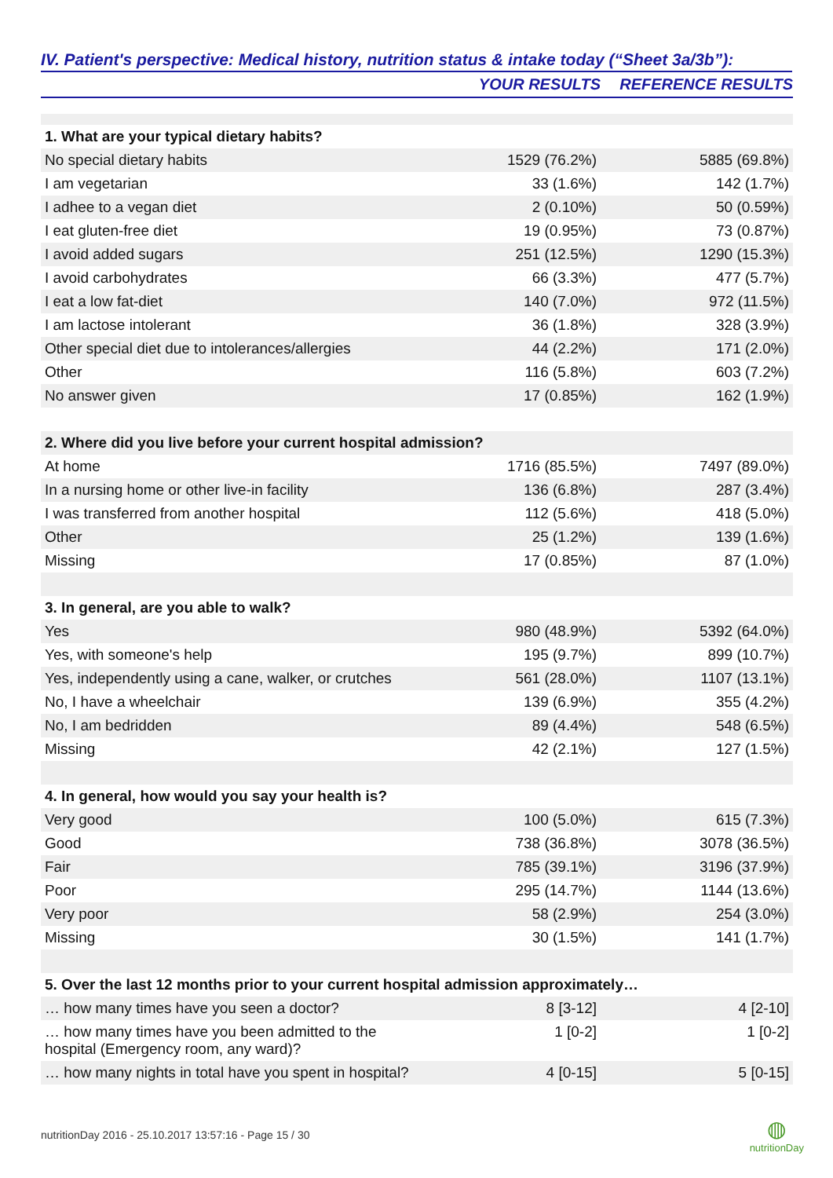IV. Patient's perspective: Medical history, nutrition status & intake today (“Sheet 3a/3b”):
| | YOUR RESULTS | REFERENCE RESULTS |
| --- | --- | --- |
| 1. What are your typical dietary habits? | | |
| No special dietary habits | 1529 (76.2%) | 5885 (69.8%) |
| I am vegetarian | 33 (1.6%) | 142 (1.7%) |
| I adhee to a vegan diet | 2 (0.10%) | 50 (0.59%) |
| I eat gluten-free diet | 19 (0.95%) | 73 (0.87%) |
| I avoid added sugars | 251 (12.5%) | 1290 (15.3%) |
| I avoid carbohydrates | 66 (3.3%) | 477 (5.7%) |
| I eat a low fat-diet | 140 (7.0%) | 972 (11.5%) |
| I am lactose intolerant | 36 (1.8%) | 328 (3.9%) |
| Other special diet due to intolerances/allergies | 44 (2.2%) | 171 (2.0%) |
| Other | 116 (5.8%) | 603 (7.2%) |
| No answer given | 17 (0.85%) | 162 (1.9%) |
| 2. Where did you live before your current hospital admission? | | |
| At home | 1716 (85.5%) | 7497 (89.0%) |
| In a nursing home or other live-in facility | 136 (6.8%) | 287 (3.4%) |
| I was transferred from another hospital | 112 (5.6%) | 418 (5.0%) |
| Other | 25 (1.2%) | 139 (1.6%) |
| Missing | 17 (0.85%) | 87 (1.0%) |
| 3. In general, are you able to walk? | | |
| Yes | 980 (48.9%) | 5392 (64.0%) |
| Yes, with someone's help | 195 (9.7%) | 899 (10.7%) |
| Yes, independently using a cane, walker, or crutches | 561 (28.0%) | 1107 (13.1%) |
| No, I have a wheelchair | 139 (6.9%) | 355 (4.2%) |
| No, I am bedridden | 89 (4.4%) | 548 (6.5%) |
| Missing | 42 (2.1%) | 127 (1.5%) |
| 4. In general, how would you say your health is? | | |
| Very good | 100 (5.0%) | 615 (7.3%) |
| Good | 738 (36.8%) | 3078 (36.5%) |
| Fair | 785 (39.1%) | 3196 (37.9%) |
| Poor | 295 (14.7%) | 1144 (13.6%) |
| Very poor | 58 (2.9%) | 254 (3.0%) |
| Missing | 30 (1.5%) | 141 (1.7%) |
| 5. Over the last 12 months prior to your current hospital admission approximately… | | |
| … how many times have you seen a doctor? | 8 [3-12] | 4 [2-10] |
| … how many times have you been admitted to the hospital (Emergency room, any ward)? | 1 [0-2] | 1 [0-2] |
| … how many nights in total have you spent in hospital? | 4 [0-15] | 5 [0-15] |
nutritionDay 2016 - 25.10.2017 13:57:16 - Page 15 / 30 ◍
nutritionDay